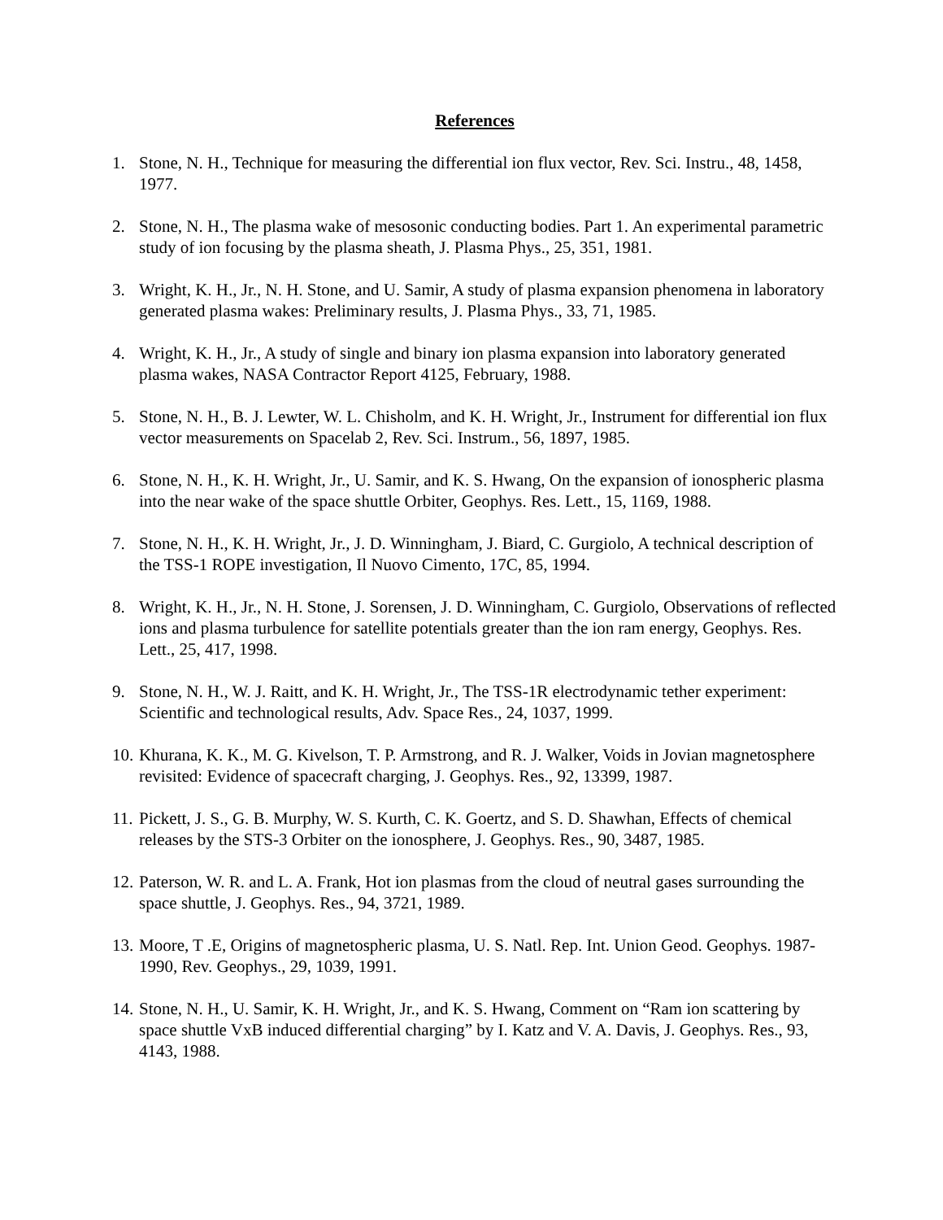References
1. Stone, N. H., Technique for measuring the differential ion flux vector, Rev. Sci. Instru., 48, 1458, 1977.
2. Stone, N. H., The plasma wake of mesosonic conducting bodies. Part 1. An experimental parametric study of ion focusing by the plasma sheath, J. Plasma Phys., 25, 351, 1981.
3. Wright, K. H., Jr., N. H. Stone, and U. Samir, A study of plasma expansion phenomena in laboratory generated plasma wakes: Preliminary results, J. Plasma Phys., 33, 71, 1985.
4. Wright, K. H., Jr., A study of single and binary ion plasma expansion into laboratory generated plasma wakes, NASA Contractor Report 4125, February, 1988.
5. Stone, N. H., B. J. Lewter, W. L. Chisholm, and K. H. Wright, Jr., Instrument for differential ion flux vector measurements on Spacelab 2, Rev. Sci. Instrum., 56, 1897, 1985.
6. Stone, N. H., K. H. Wright, Jr., U. Samir, and K. S. Hwang, On the expansion of ionospheric plasma into the near wake of the space shuttle Orbiter, Geophys. Res. Lett., 15, 1169, 1988.
7. Stone, N. H., K. H. Wright, Jr., J. D. Winningham, J. Biard, C. Gurgiolo, A technical description of the TSS-1 ROPE investigation, Il Nuovo Cimento, 17C, 85, 1994.
8. Wright, K. H., Jr., N. H. Stone, J. Sorensen, J. D. Winningham, C. Gurgiolo, Observations of reflected ions and plasma turbulence for satellite potentials greater than the ion ram energy, Geophys. Res. Lett., 25, 417, 1998.
9. Stone, N. H., W. J. Raitt, and K. H. Wright, Jr., The TSS-1R electrodynamic tether experiment: Scientific and technological results, Adv. Space Res., 24, 1037, 1999.
10. Khurana, K. K., M. G. Kivelson, T. P. Armstrong, and R. J. Walker, Voids in Jovian magnetosphere revisited: Evidence of spacecraft charging, J. Geophys. Res., 92, 13399, 1987.
11. Pickett, J. S., G. B. Murphy, W. S. Kurth, C. K. Goertz, and S. D. Shawhan, Effects of chemical releases by the STS-3 Orbiter on the ionosphere, J. Geophys. Res., 90, 3487, 1985.
12. Paterson, W. R. and L. A. Frank, Hot ion plasmas from the cloud of neutral gases surrounding the space shuttle, J. Geophys. Res., 94, 3721, 1989.
13. Moore, T .E, Origins of magnetospheric plasma, U. S. Natl. Rep. Int. Union Geod. Geophys. 1987-1990, Rev. Geophys., 29, 1039, 1991.
14. Stone, N. H., U. Samir, K. H. Wright, Jr., and K. S. Hwang, Comment on “Ram ion scattering by space shuttle VxB induced differential charging” by I. Katz and V. A. Davis, J. Geophys. Res., 93, 4143, 1988.